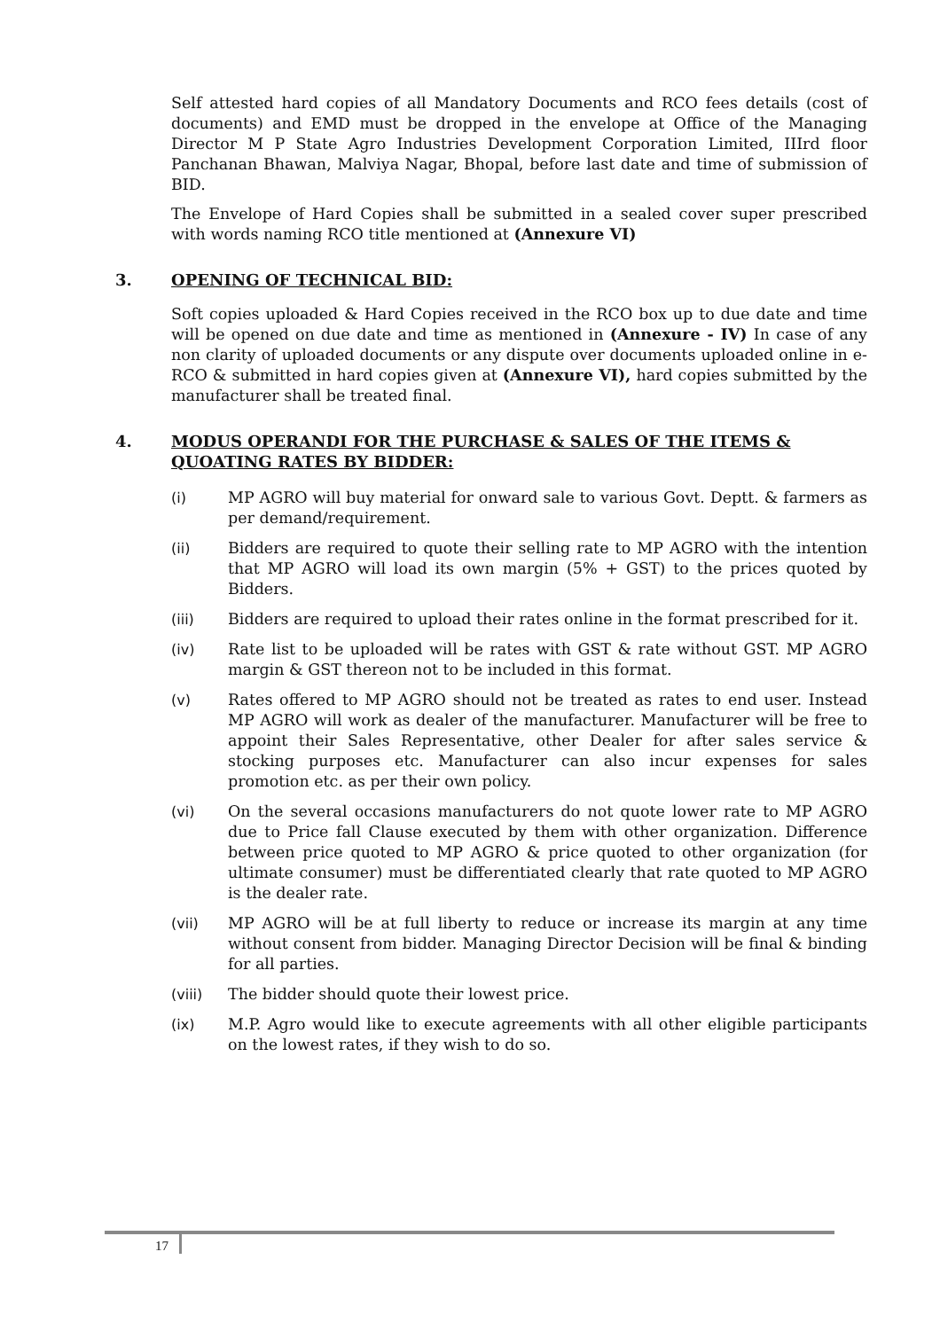Self attested hard copies of all Mandatory Documents and RCO fees details (cost of documents) and EMD must be dropped in the envelope at Office of the Managing Director M P State Agro Industries Development Corporation Limited, IIIrd floor Panchanan Bhawan, Malviya Nagar, Bhopal, before last date and time of submission of BID.
The Envelope of Hard Copies shall be submitted in a sealed cover super prescribed with words naming RCO title mentioned at (Annexure VI)
3. OPENING OF TECHNICAL BID:
Soft copies uploaded & Hard Copies received in the RCO box up to due date and time will be opened on due date and time as mentioned in (Annexure - IV) In case of any non clarity of uploaded documents or any dispute over documents uploaded online in e-RCO & submitted in hard copies given at (Annexure VI), hard copies submitted by the manufacturer shall be treated final.
4. MODUS OPERANDI FOR THE PURCHASE & SALES OF THE ITEMS & QUOATING RATES BY BIDDER:
(i) MP AGRO will buy material for onward sale to various Govt. Deptt. & farmers as per demand/requirement.
(ii) Bidders are required to quote their selling rate to MP AGRO with the intention that MP AGRO will load its own margin (5% + GST) to the prices quoted by Bidders.
(iii) Bidders are required to upload their rates online in the format prescribed for it.
(iv) Rate list to be uploaded will be rates with GST & rate without GST. MP AGRO margin & GST thereon not to be included in this format.
(v) Rates offered to MP AGRO should not be treated as rates to end user. Instead MP AGRO will work as dealer of the manufacturer. Manufacturer will be free to appoint their Sales Representative, other Dealer for after sales service & stocking purposes etc. Manufacturer can also incur expenses for sales promotion etc. as per their own policy.
(vi) On the several occasions manufacturers do not quote lower rate to MP AGRO due to Price fall Clause executed by them with other organization. Difference between price quoted to MP AGRO & price quoted to other organization (for ultimate consumer) must be differentiated clearly that rate quoted to MP AGRO is the dealer rate.
(vii) MP AGRO will be at full liberty to reduce or increase its margin at any time without consent from bidder. Managing Director Decision will be final & binding for all parties.
(viii) The bidder should quote their lowest price.
(ix) M.P. Agro would like to execute agreements with all other eligible participants on the lowest rates, if they wish to do so.
17